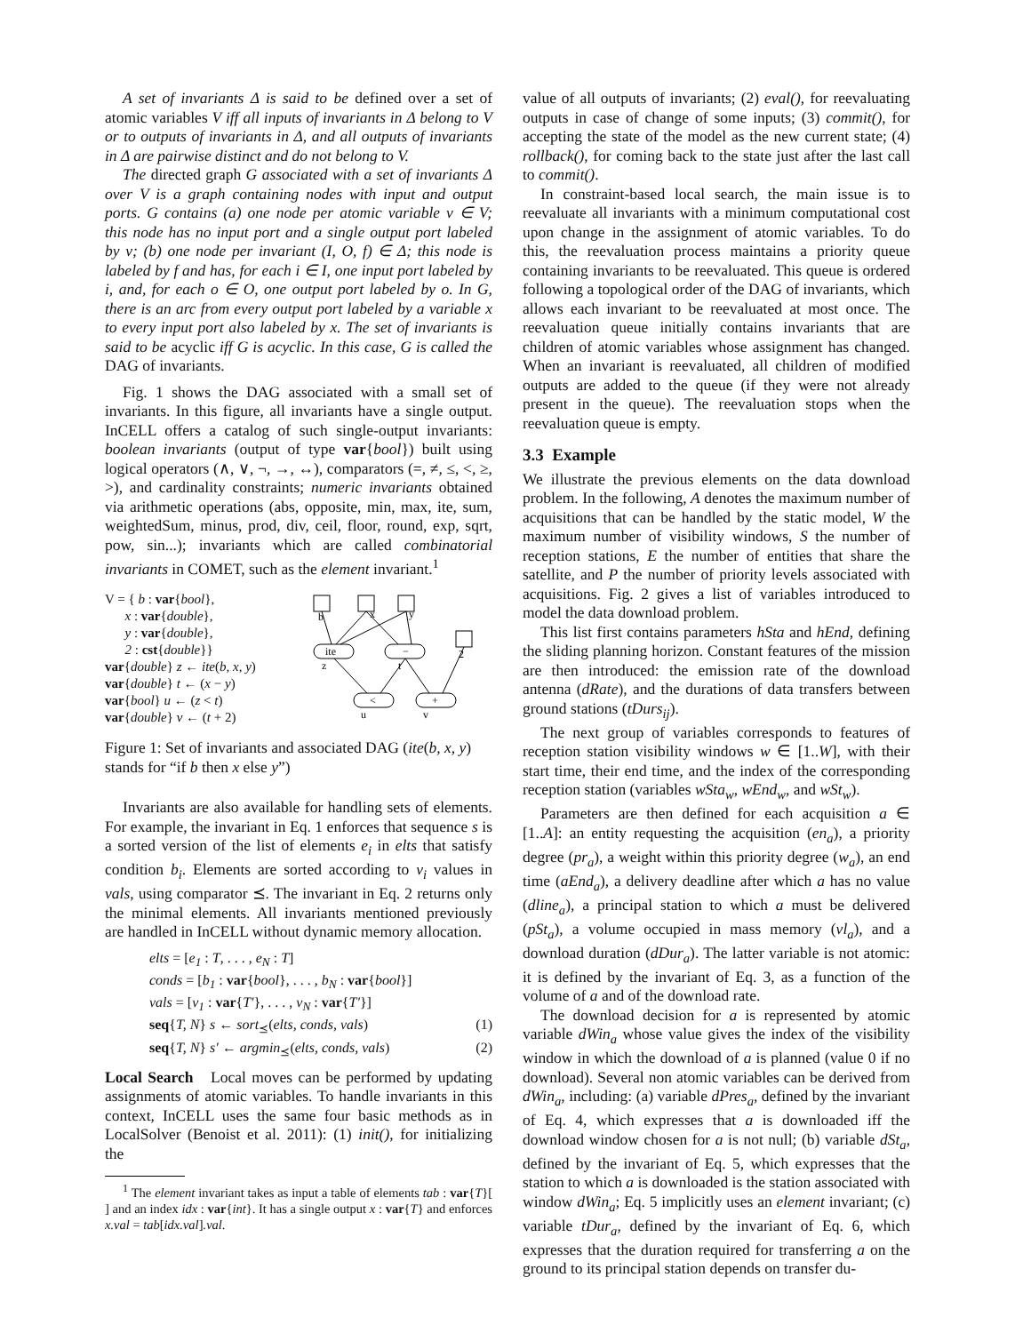A set of invariants Δ is said to be defined over a set of atomic variables V iff all inputs of invariants in Δ belong to V or to outputs of invariants in Δ, and all outputs of invariants in Δ are pairwise distinct and do not belong to V.
The directed graph G associated with a set of invariants Δ over V is a graph containing nodes with input and output ports. G contains (a) one node per atomic variable v ∈ V; this node has no input port and a single output port labeled by v; (b) one node per invariant (I, O, f) ∈ Δ; this node is labeled by f and has, for each i ∈ I, one input port labeled by i, and, for each o ∈ O, one output port labeled by o. In G, there is an arc from every output port labeled by a variable x to every input port also labeled by x. The set of invariants is said to be acyclic iff G is acyclic. In this case, G is called the DAG of invariants.
Fig. 1 shows the DAG associated with a small set of invariants. In this figure, all invariants have a single output. InCELL offers a catalog of such single-output invariants: boolean invariants (output of type var{bool}) built using logical operators (∧, ∨, ¬, →, ↔), comparators (=, ≠, ≤, <, ≥, >), and cardinality constraints; numeric invariants obtained via arithmetic operations (abs, opposite, min, max, ite, sum, weightedSum, minus, prod, div, ceil, floor, round, exp, sqrt, pow, sin...); invariants which are called combinatorial invariants in COMET, such as the element invariant.<sup>1</sup>
V = { b : var{bool},
x : var{double},
y : var{double},
2 : cst{double}}
var{double} z ← ite(b, x, y)
var{double} t ← (x − y)
var{bool} u ← (z < t)
var{double} v ← (t + 2)
b
x
y
2
ite
−
<
+
z
t
u
v
Figure 1: Set of invariants and associated DAG (ite(b, x, y) stands for “if b then x else y”)
Invariants are also available for handling sets of elements. For example, the invariant in Eq. 1 enforces that sequence s is a sorted version of the list of elements e<sub>i</sub> in elts that satisfy condition b<sub>i</sub>. Elements are sorted according to v<sub>i</sub> values in vals, using comparator ⪯. The invariant in Eq. 2 returns only the minimal elements. All invariants mentioned previously are handled in InCELL without dynamic memory allocation.
elts = [e<sub>1</sub> : T, . . . , e<sub>N</sub> : T]
conds = [b<sub>1</sub> : var{bool}, . . . , b<sub>N</sub> : var{bool}]
vals = [v<sub>1</sub> : var{T′}, . . . , v<sub>N</sub> : var{T′}]
seq{T, N} s ← sort<sub>⪯</sub>(elts, conds, vals) (1)
seq{T, N} s′ ← argmin<sub>⪯</sub>(elts, conds, vals) (2)
Local Search Local moves can be performed by updating assignments of atomic variables. To handle invariants in this context, InCELL uses the same four basic methods as in LocalSolver (Benoist et al. 2011): (1) init(), for initializing the
<sup>1</sup> The element invariant takes as input a table of elements tab : var{T}[ ] and an index idx : var{int}. It has a single output x : var{T} and enforces x.val = tab[idx.val].val.
value of all outputs of invariants; (2) eval(), for reevaluating outputs in case of change of some inputs; (3) commit(), for accepting the state of the model as the new current state; (4) rollback(), for coming back to the state just after the last call to commit().
In constraint-based local search, the main issue is to reevaluate all invariants with a minimum computational cost upon change in the assignment of atomic variables. To do this, the reevaluation process maintains a priority queue containing invariants to be reevaluated. This queue is ordered following a topological order of the DAG of invariants, which allows each invariant to be reevaluated at most once. The reevaluation queue initially contains invariants that are children of atomic variables whose assignment has changed. When an invariant is reevaluated, all children of modified outputs are added to the queue (if they were not already present in the queue). The reevaluation stops when the reevaluation queue is empty.
3.3 Example
We illustrate the previous elements on the data download problem. In the following, A denotes the maximum number of acquisitions that can be handled by the static model, W the maximum number of visibility windows, S the number of reception stations, E the number of entities that share the satellite, and P the number of priority levels associated with acquisitions. Fig. 2 gives a list of variables introduced to model the data download problem.
This list first contains parameters hSta and hEnd, defining the sliding planning horizon. Constant features of the mission are then introduced: the emission rate of the download antenna (dRate), and the durations of data transfers between ground stations (tDurs<sub>ij</sub>).
The next group of variables corresponds to features of reception station visibility windows w ∈ [1..W], with their start time, their end time, and the index of the corresponding reception station (variables wSta<sub>w</sub>, wEnd<sub>w</sub>, and wSt<sub>w</sub>).
Parameters are then defined for each acquisition a ∈ [1..A]: an entity requesting the acquisition (en<sub>a</sub>), a priority degree (pr<sub>a</sub>), a weight within this priority degree (w<sub>a</sub>), an end time (aEnd<sub>a</sub>), a delivery deadline after which a has no value (dline<sub>a</sub>), a principal station to which a must be delivered (pSt<sub>a</sub>), a volume occupied in mass memory (vl<sub>a</sub>), and a download duration (dDur<sub>a</sub>). The latter variable is not atomic: it is defined by the invariant of Eq. 3, as a function of the volume of a and of the download rate.
The download decision for a is represented by atomic variable dWin<sub>a</sub> whose value gives the index of the visibility window in which the download of a is planned (value 0 if no download). Several non atomic variables can be derived from dWin<sub>a</sub>, including: (a) variable dPres<sub>a</sub>, defined by the invariant of Eq. 4, which expresses that a is downloaded iff the download window chosen for a is not null; (b) variable dSt<sub>a</sub>, defined by the invariant of Eq. 5, which expresses that the station to which a is downloaded is the station associated with window dWin<sub>a</sub>; Eq. 5 implicitly uses an element invariant; (c) variable tDur<sub>a</sub>, defined by the invariant of Eq. 6, which expresses that the duration required for transferring a on the ground to its principal station depends on transfer du-